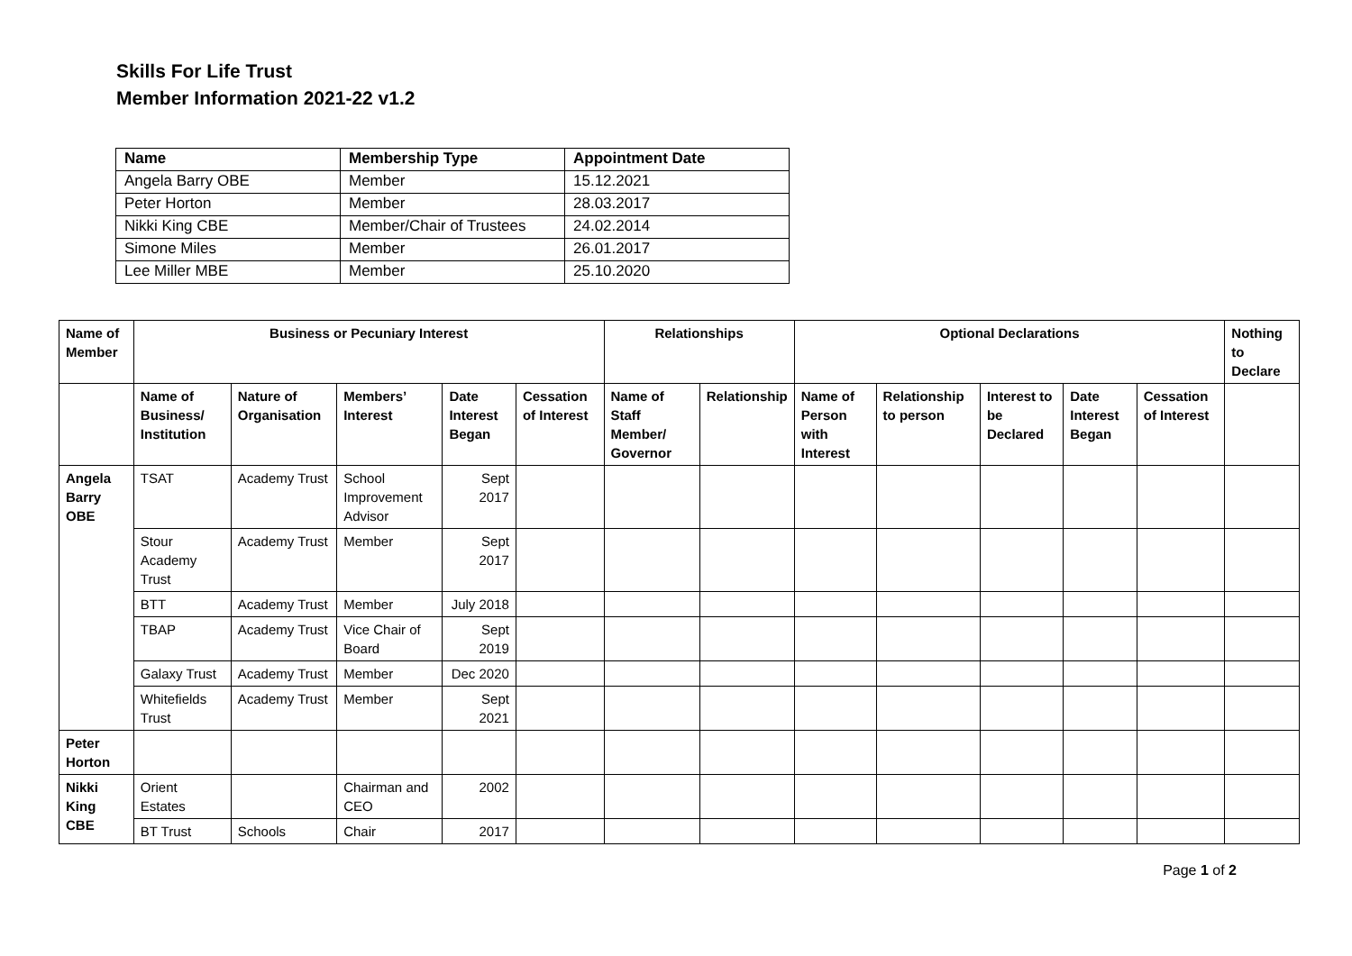Skills For Life Trust
Member Information 2021-22 v1.2
| Name | Membership Type | Appointment Date |
| --- | --- | --- |
| Angela Barry OBE | Member | 15.12.2021 |
| Peter Horton | Member | 28.03.2017 |
| Nikki King CBE | Member/Chair of Trustees | 24.02.2014 |
| Simone Miles | Member | 26.01.2017 |
| Lee Miller MBE | Member | 25.10.2020 |
| Name of Member | Business or Pecuniary Interest | | | | | Relationships | | Optional Declarations | | | | | Nothing to Declare |
| --- | --- | --- | --- | --- | --- | --- | --- | --- | --- | --- | --- | --- | --- |
| | Name of Business/ Institution | Nature of Organisation | Members’ Interest | Date Interest Began | Cessation of Interest | Name of Staff Member/ Governor | Relationship | Name of Person with Interest | Relationship to person | Interest to be Declared | Date Interest Began | Cessation of Interest | |
| Angela Barry OBE | TSAT | Academy Trust | School Improvement Advisor | Sept 2017 | | | | | | | | | |
| | Stour Academy Trust | Academy Trust | Member | Sept 2017 | | | | | | | | | |
| | BTT | Academy Trust | Member | July 2018 | | | | | | | | | |
| | TBAP | Academy Trust | Vice Chair of Board | Sept 2019 | | | | | | | | | |
| | Galaxy Trust | Academy Trust | Member | Dec 2020 | | | | | | | | | |
| | Whitefields Trust | Academy Trust | Member | Sept 2021 | | | | | | | | | |
| Peter Horton | | | | | | | | | | | | | |
| Nikki King CBE | Orient Estates | | Chairman and CEO | 2002 | | | | | | | | | |
| | BT Trust | Schools | Chair | 2017 | | | | | | | | | |
Page 1 of 2